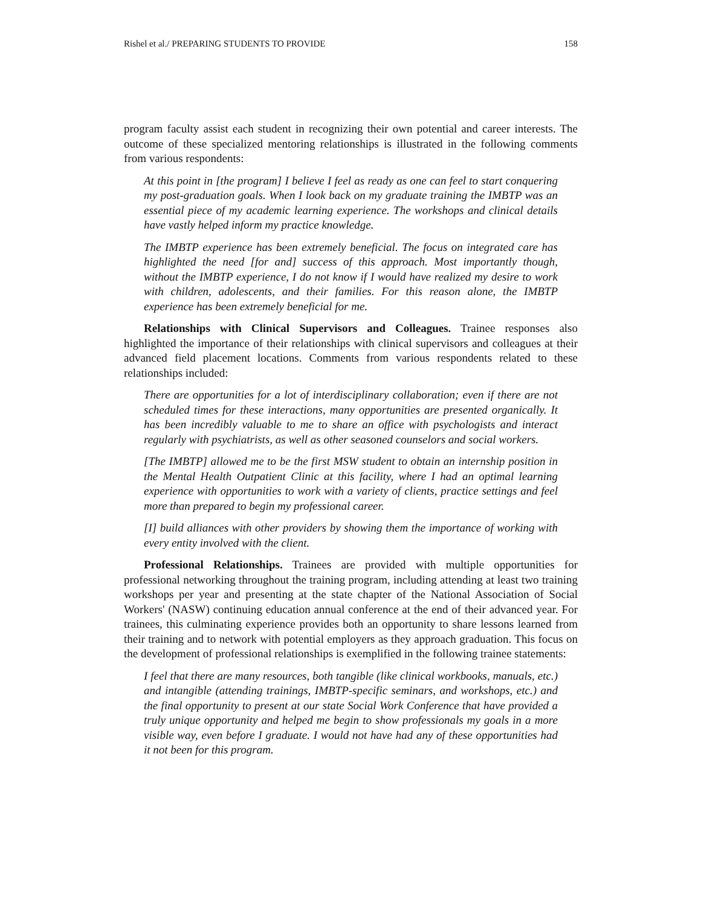Rishel et al./ PREPARING STUDENTS TO PROVIDE 158
program faculty assist each student in recognizing their own potential and career interests. The outcome of these specialized mentoring relationships is illustrated in the following comments from various respondents:
At this point in [the program] I believe I feel as ready as one can feel to start conquering my post-graduation goals. When I look back on my graduate training the IMBTP was an essential piece of my academic learning experience. The workshops and clinical details have vastly helped inform my practice knowledge.
The IMBTP experience has been extremely beneficial. The focus on integrated care has highlighted the need [for and] success of this approach. Most importantly though, without the IMBTP experience, I do not know if I would have realized my desire to work with children, adolescents, and their families. For this reason alone, the IMBTP experience has been extremely beneficial for me.
Relationships with Clinical Supervisors and Colleagues. Trainee responses also highlighted the importance of their relationships with clinical supervisors and colleagues at their advanced field placement locations. Comments from various respondents related to these relationships included:
There are opportunities for a lot of interdisciplinary collaboration; even if there are not scheduled times for these interactions, many opportunities are presented organically. It has been incredibly valuable to me to share an office with psychologists and interact regularly with psychiatrists, as well as other seasoned counselors and social workers.
[The IMBTP] allowed me to be the first MSW student to obtain an internship position in the Mental Health Outpatient Clinic at this facility, where I had an optimal learning experience with opportunities to work with a variety of clients, practice settings and feel more than prepared to begin my professional career.
[I] build alliances with other providers by showing them the importance of working with every entity involved with the client.
Professional Relationships. Trainees are provided with multiple opportunities for professional networking throughout the training program, including attending at least two training workshops per year and presenting at the state chapter of the National Association of Social Workers' (NASW) continuing education annual conference at the end of their advanced year. For trainees, this culminating experience provides both an opportunity to share lessons learned from their training and to network with potential employers as they approach graduation. This focus on the development of professional relationships is exemplified in the following trainee statements:
I feel that there are many resources, both tangible (like clinical workbooks, manuals, etc.) and intangible (attending trainings, IMBTP-specific seminars, and workshops, etc.) and the final opportunity to present at our state Social Work Conference that have provided a truly unique opportunity and helped me begin to show professionals my goals in a more visible way, even before I graduate. I would not have had any of these opportunities had it not been for this program.